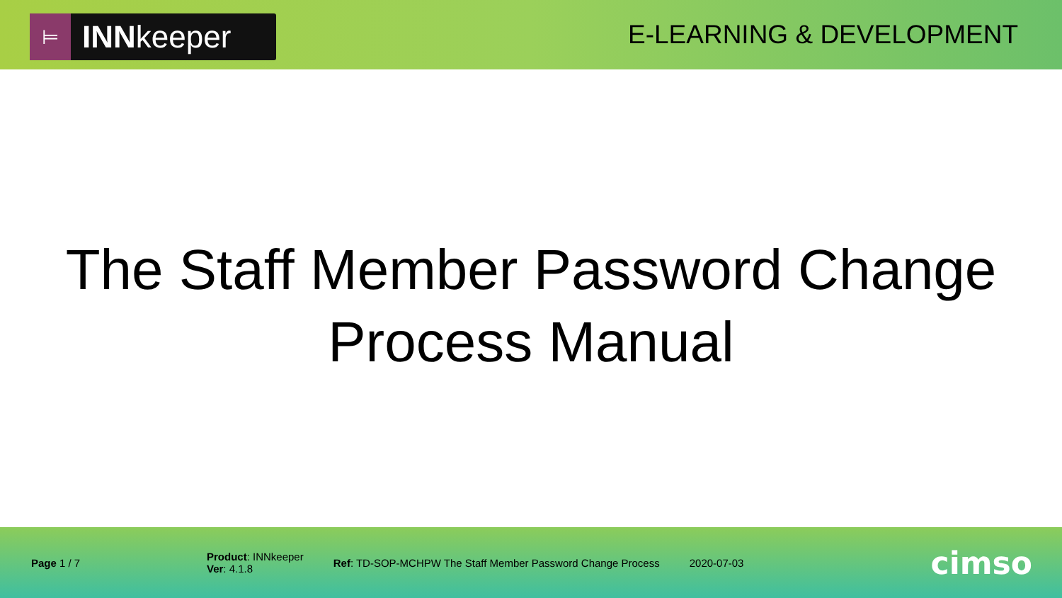⊨ INN keeper
E-LEARNING & DEVELOPMENT
The Staff Member Password Change
Process Manual
Page 1 / 7
Product: INNkeeper
Ver: 4.1.8
Ref: TD-SOP-MCHPW The Staff Member Password Change Process
2020-07-03
cimso